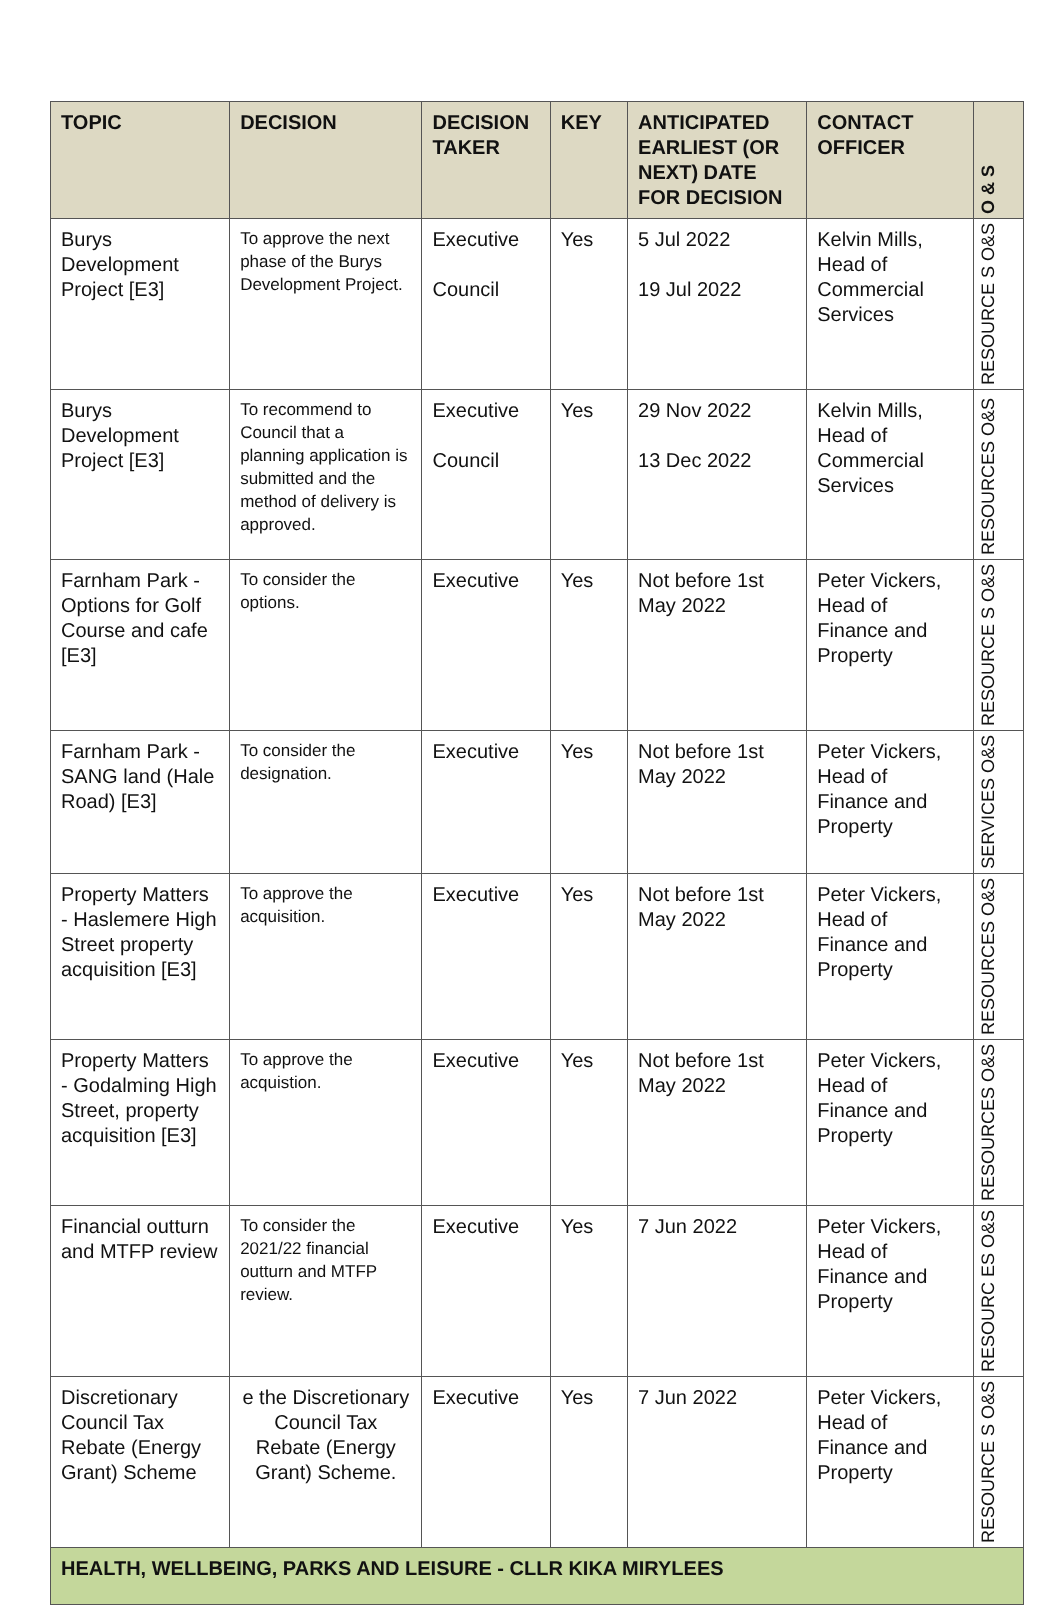| TOPIC | DECISION | DECISION TAKER | KEY | ANTICIPATED EARLIEST (OR NEXT) DATE FOR DECISION | CONTACT OFFICER | O & S |
| --- | --- | --- | --- | --- | --- | --- |
| Burys Development Project [E3] | To approve the next phase of the Burys Development Project. | Executive Council | Yes | 5 Jul 2022 19 Jul 2022 | Kelvin Mills, Head of Commercial Services | RESOURCE S O&S |
| Burys Development Project [E3] | To recommend to Council that a planning application is submitted and the method of delivery is approved. | Executive Council | Yes | 29 Nov 2022 13 Dec 2022 | Kelvin Mills, Head of Commercial Services | RESOURCES O&S |
| Farnham Park - Options for Golf Course and cafe [E3] | To consider the options. | Executive | Yes | Not before 1st May 2022 | Peter Vickers, Head of Finance and Property | RESOURCE S O&S |
| Farnham Park - SANG land (Hale Road) [E3] | To consider the designation. | Executive | Yes | Not before 1st May 2022 | Peter Vickers, Head of Finance and Property | SERVICES O&S |
| Property Matters - Haslemere High Street property acquisition [E3] | To approve the acquisition. | Executive | Yes | Not before 1st May 2022 | Peter Vickers, Head of Finance and Property | RESOURCES O&S |
| Property Matters - Godalming High Street, property acquisition [E3] | To approve the acquistion. | Executive | Yes | Not before 1st May 2022 | Peter Vickers, Head of Finance and Property | RESOURCES O&S |
| Financial outturn and MTFP review | To consider the 2021/22 financial outturn and MTFP review. | Executive | Yes | 7 Jun 2022 | Peter Vickers, Head of Finance and Property | RESOURC ES O&S |
| Discretionary Council Tax Rebate (Energy Grant) Scheme | e the Discretionary Council Tax Rebate (Energy Grant) Scheme. | Executive | Yes | 7 Jun 2022 | Peter Vickers, Head of Finance and Property | RESOURCE S O&S |
| HEALTH, WELLBEING, PARKS AND LEISURE - CLLR KIKA MIRYLEES | | | | | | |